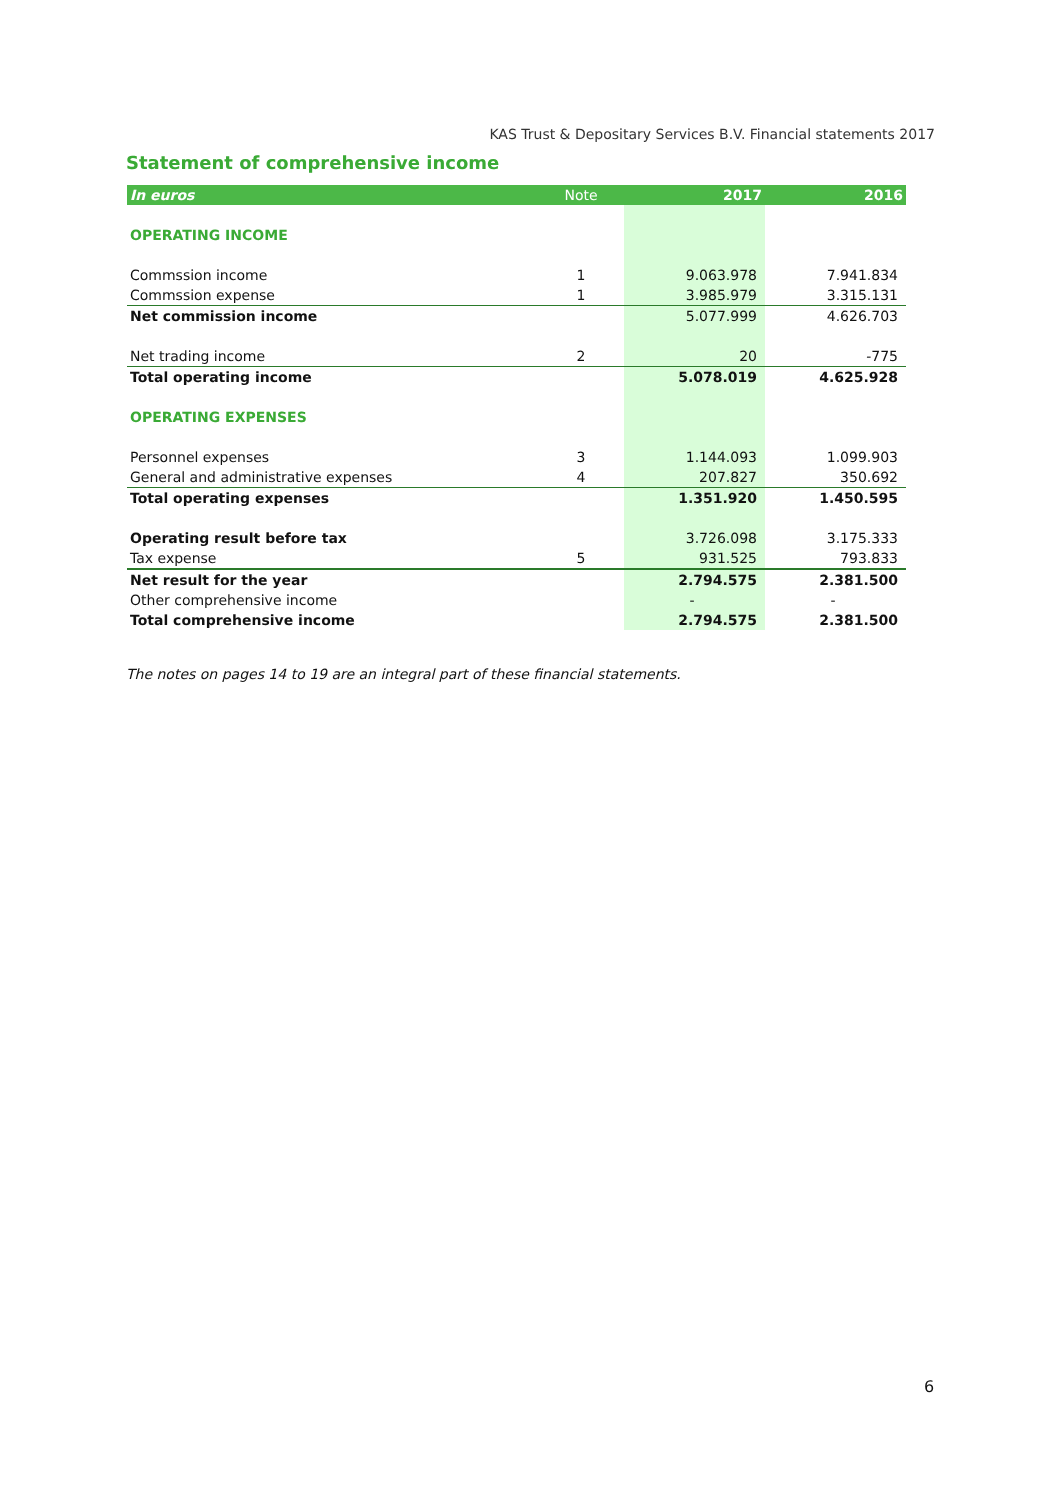KAS Trust & Depositary Services B.V. Financial statements 2017
Statement of comprehensive income
| In euros | Note | 2017 | 2016 |
| --- | --- | --- | --- |
| OPERATING INCOME | | | |
| Commssion income | 1 | 9.063.978 | 7.941.834 |
| Commssion expense | 1 | 3.985.979 | 3.315.131 |
| Net commission income | | 5.077.999 | 4.626.703 |
| Net trading income | 2 | 20 | -775 |
| Total operating income | | 5.078.019 | 4.625.928 |
| OPERATING EXPENSES | | | |
| Personnel expenses | 3 | 1.144.093 | 1.099.903 |
| General and administrative expenses | 4 | 207.827 | 350.692 |
| Total operating expenses | | 1.351.920 | 1.450.595 |
| Operating result before tax | | 3.726.098 | 3.175.333 |
| Tax expense | 5 | 931.525 | 793.833 |
| Net result for the year | | 2.794.575 | 2.381.500 |
| Other comprehensive income | | - | - |
| Total comprehensive income | | 2.794.575 | 2.381.500 |
The notes on pages 14 to 19 are an integral part of these financial statements.
6